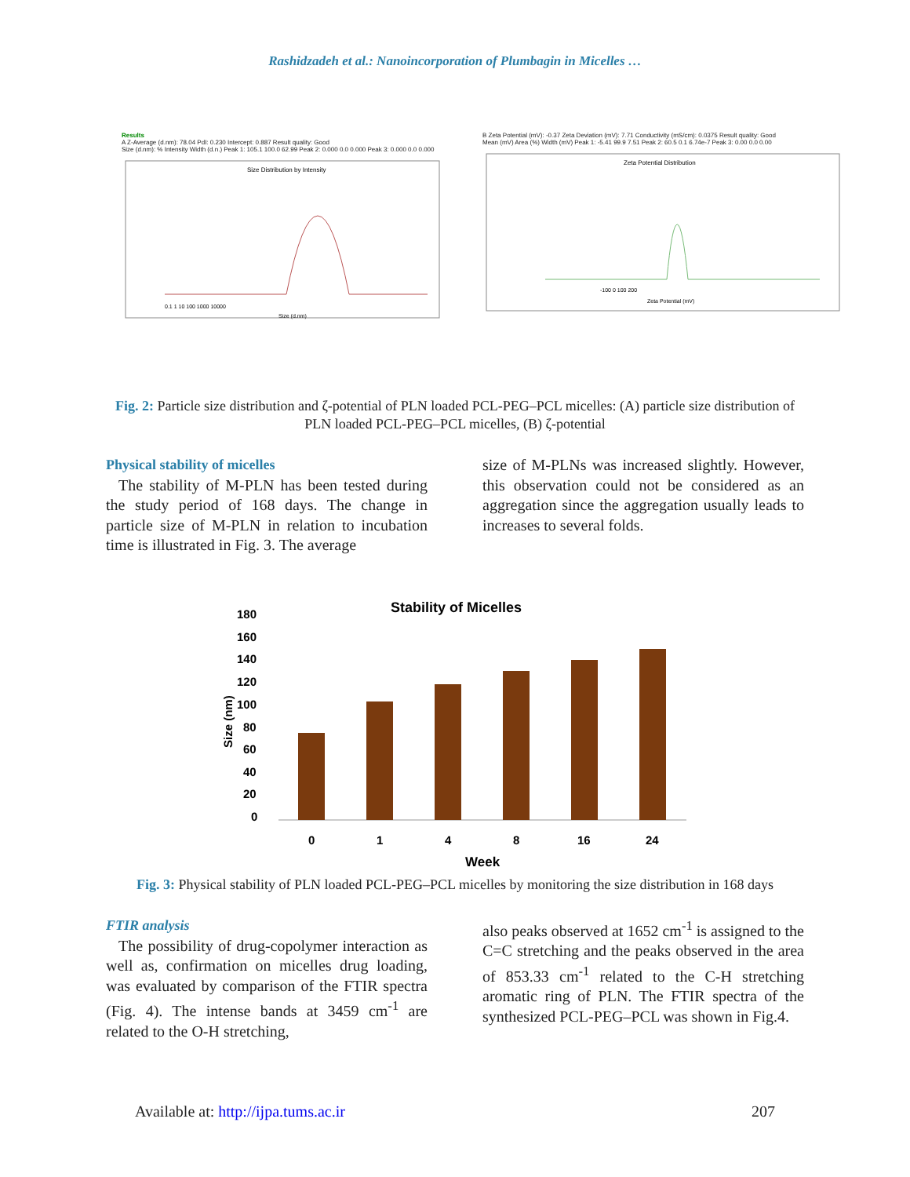Rashidzadeh et al.: Nanoincorporation of Plumbagin in Micelles …
Results
A Z-Average (d.nm): 78.04 PdI: 0.230 Intercept: 0.887 Result quality: Good
Size (d.nm): % Intensity Width (d.n.) Peak 1: 105.1 100.0 62.99 Peak 2: 0.000 0.0 0.000 Peak 3: 0.000 0.0 0.000
Size Distribution by Intensity
0.1 1 10 100 1000 10000
Size (d.nm)
B Zeta Potential (mV): -0.37 Zeta Deviation (mV): 7.71 Conductivity (mS/cm): 0.0375 Result quality: Good
Mean (mV) Area (%) Width (mV) Peak 1: -5.41 99.9 7.51 Peak 2: 60.5 0.1 6.74e-7 Peak 3: 0.00 0.0 0.00
Zeta Potential Distribution
-100 0 100 200
Zeta Potential (mV)
Fig. 2: Particle size distribution and ζ-potential of PLN loaded PCL-PEG–PCL micelles: (A) particle size distribution of PLN loaded PCL-PEG–PCL micelles, (B) ζ-potential
Physical stability of micelles
The stability of M-PLN has been tested during the study period of 168 days. The change in particle size of M-PLN in relation to incubation time is illustrated in Fig. 3. The average
size of M-PLNs was increased slightly. However, this observation could not be considered as an aggregation since the aggregation usually leads to increases to several folds.
Stability of Micelles
180
160
140
120
100
80
60
40
20
0
Size (nm)
0
1
4
8
16
24
Week
Fig. 3: Physical stability of PLN loaded PCL-PEG–PCL micelles by monitoring the size distribution in 168 days
FTIR analysis
The possibility of drug-copolymer interaction as well as, confirmation on micelles drug loading, was evaluated by comparison of the FTIR spectra (Fig. 4). The intense bands at 3459 cm<sup>-1</sup> are related to the O-H stretching,
also peaks observed at 1652 cm<sup>-1</sup> is assigned to the C=C stretching and the peaks observed in the area of 853.33 cm<sup>-1</sup> related to the C-H stretching aromatic ring of PLN. The FTIR spectra of the synthesized PCL-PEG–PCL was shown in Fig.4.
Available at: http://ijpa.tums.ac.ir 207